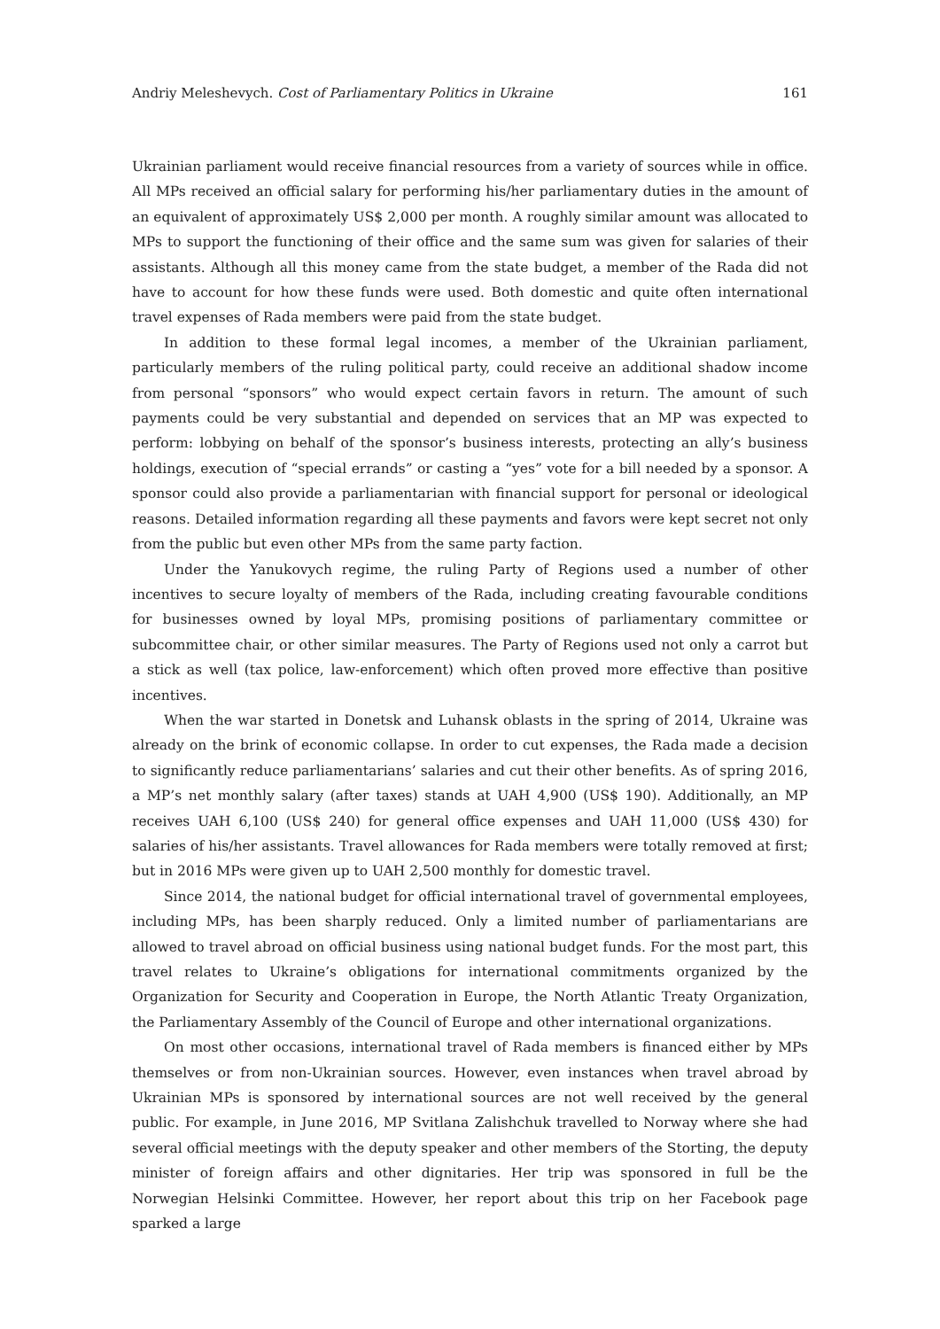Andriy Meleshevych. Cost of Parliamentary Politics in Ukraine 161
Ukrainian parliament would receive financial resources from a variety of sources while in office. All MPs received an official salary for performing his/her parliamentary duties in the amount of an equivalent of approximately US$ 2,000 per month. A roughly similar amount was allocated to MPs to support the functioning of their office and the same sum was given for salaries of their assistants. Although all this money came from the state budget, a member of the Rada did not have to account for how these funds were used. Both domestic and quite often international travel expenses of Rada members were paid from the state budget.
In addition to these formal legal incomes, a member of the Ukrainian parliament, particularly members of the ruling political party, could receive an additional shadow income from personal “sponsors” who would expect certain favors in return. The amount of such payments could be very substantial and depended on services that an MP was expected to perform: lobbying on behalf of the sponsor’s business interests, protecting an ally’s business holdings, execution of “special errands” or casting a “yes” vote for a bill needed by a sponsor. A sponsor could also provide a parliamentarian with financial support for personal or ideological reasons. Detailed information regarding all these payments and favors were kept secret not only from the public but even other MPs from the same party faction.
Under the Yanukovych regime, the ruling Party of Regions used a number of other incentives to secure loyalty of members of the Rada, including creating favourable conditions for businesses owned by loyal MPs, promising positions of parliamentary committee or subcommittee chair, or other similar measures. The Party of Regions used not only a carrot but a stick as well (tax police, law-enforcement) which often proved more effective than positive incentives.
When the war started in Donetsk and Luhansk oblasts in the spring of 2014, Ukraine was already on the brink of economic collapse. In order to cut expenses, the Rada made a decision to significantly reduce parliamentarians’ salaries and cut their other benefits. As of spring 2016, a MP’s net monthly salary (after taxes) stands at UAH 4,900 (US$ 190). Additionally, an MP receives UAH 6,100 (US$ 240) for general office expenses and UAH 11,000 (US$ 430) for salaries of his/her assistants. Travel allowances for Rada members were totally removed at first; but in 2016 MPs were given up to UAH 2,500 monthly for domestic travel.
Since 2014, the national budget for official international travel of governmental employees, including MPs, has been sharply reduced. Only a limited number of parliamentarians are allowed to travel abroad on official business using national budget funds. For the most part, this travel relates to Ukraine’s obligations for international commitments organized by the Organization for Security and Cooperation in Europe, the North Atlantic Treaty Organization, the Parliamentary Assembly of the Council of Europe and other international organizations.
On most other occasions, international travel of Rada members is financed either by MPs themselves or from non-Ukrainian sources. However, even instances when travel abroad by Ukrainian MPs is sponsored by international sources are not well received by the general public. For example, in June 2016, MP Svitlana Zalishchuk travelled to Norway where she had several official meetings with the deputy speaker and other members of the Storting, the deputy minister of foreign affairs and other dignitaries. Her trip was sponsored in full be the Norwegian Helsinki Committee. However, her report about this trip on her Facebook page sparked a large